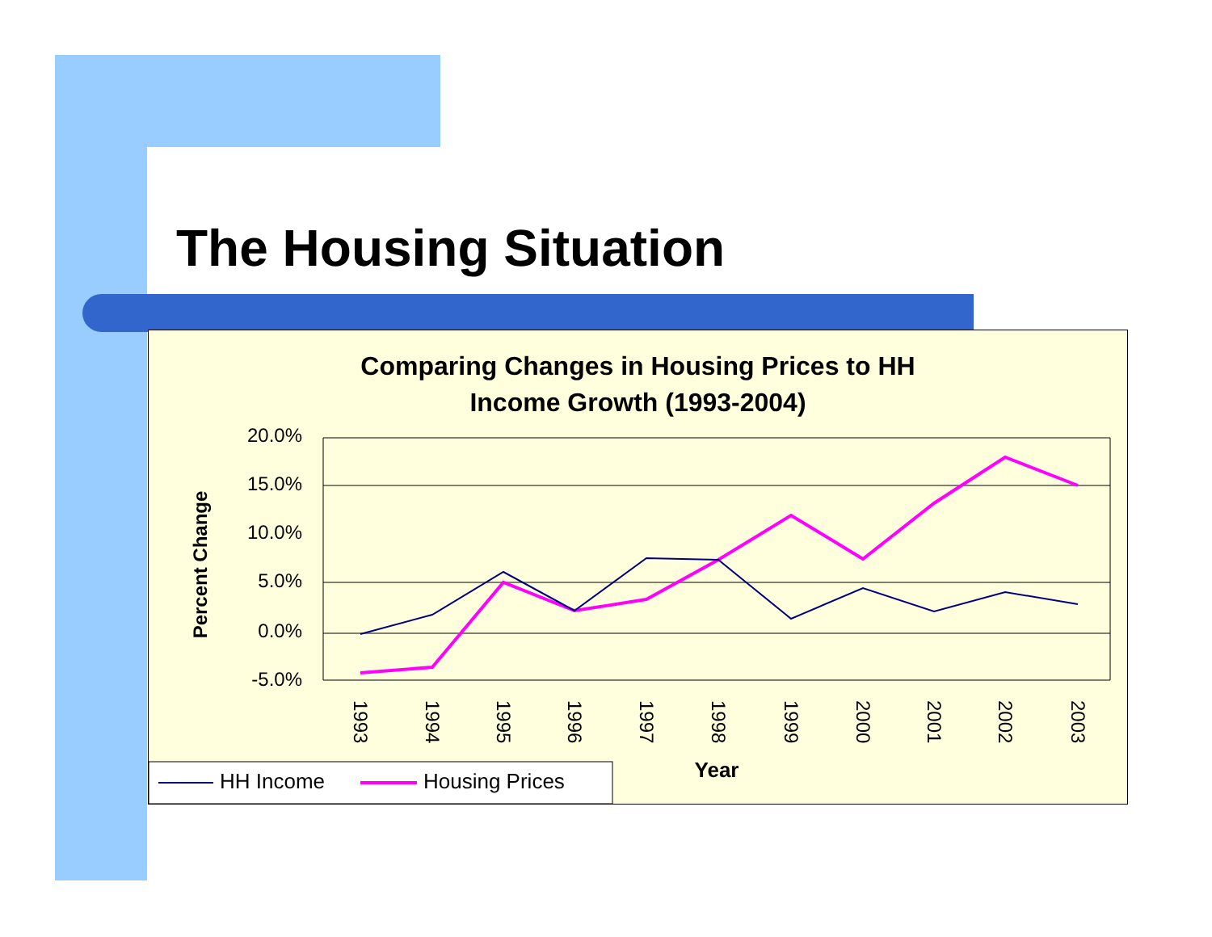The Housing Situation
Comparing Changes in Housing Prices to HH
Income Growth (1993-2004)
20.0%
15.0%
10.0%
5.0%
0.0%
-5.0%
Percent Change
1993
1994
1995
1996
1997
1998
1999
2000
2001
2002
2003
Year
HH Income
Housing Prices